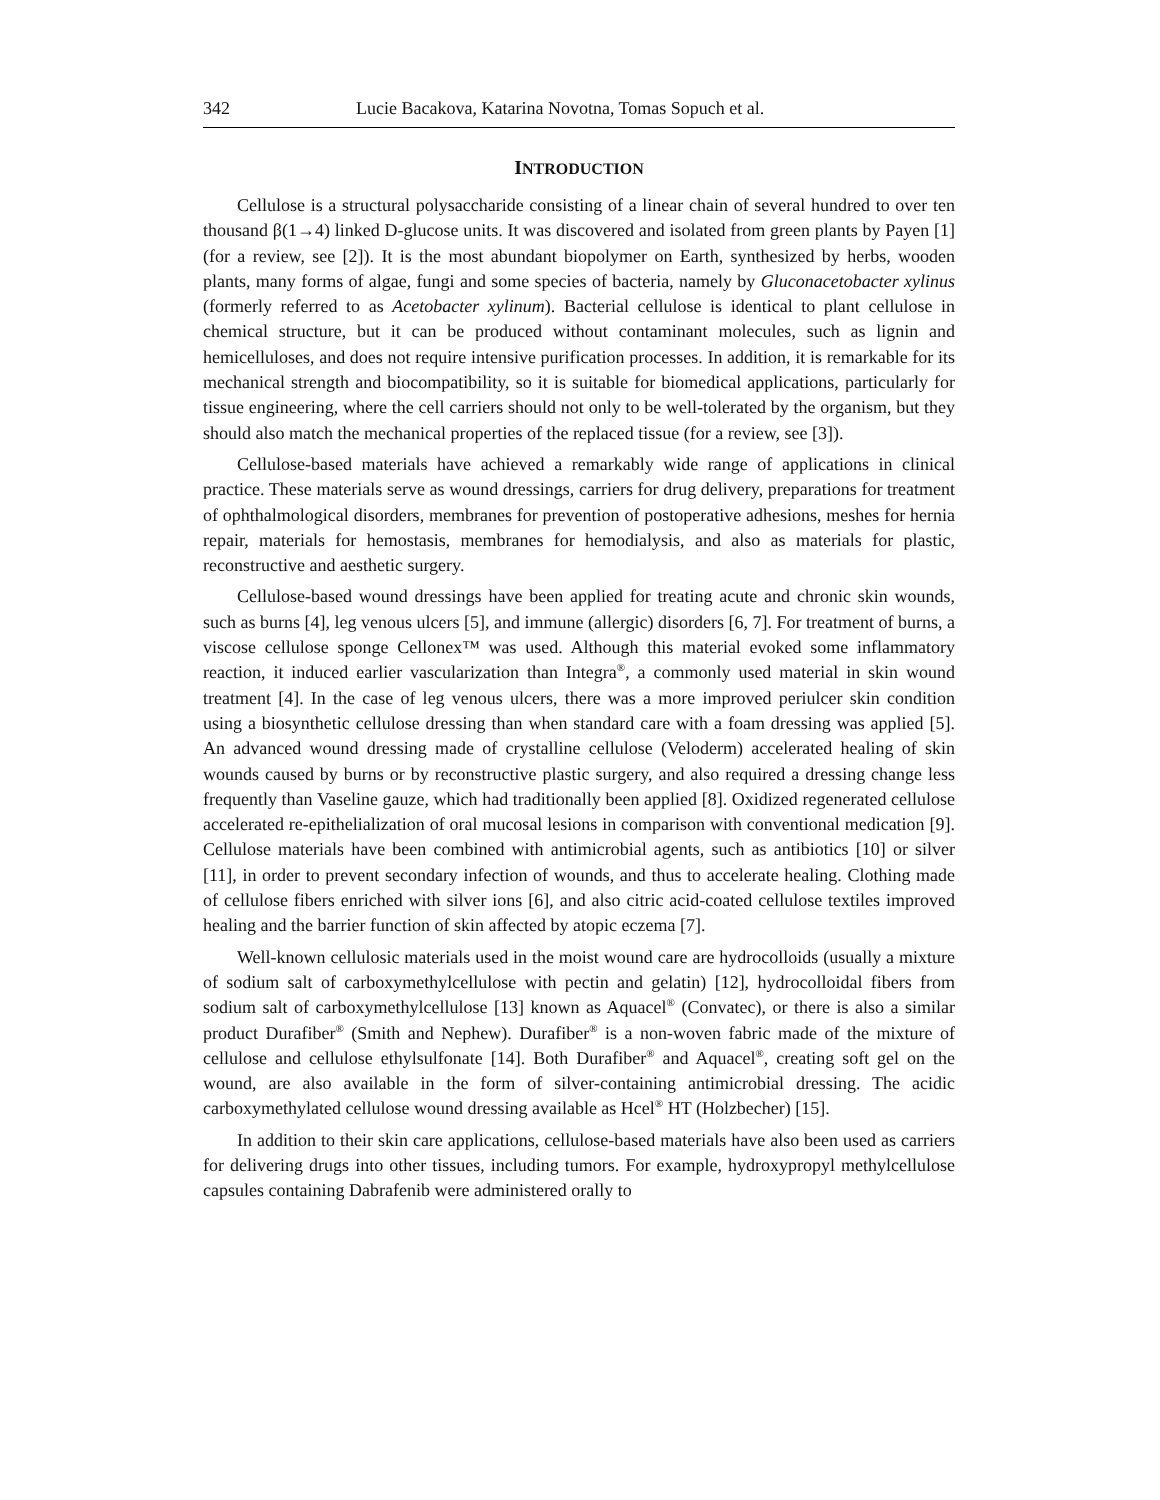342 Lucie Bacakova, Katarina Novotna, Tomas Sopuch et al.
INTRODUCTION
Cellulose is a structural polysaccharide consisting of a linear chain of several hundred to over ten thousand β(1→4) linked D-glucose units. It was discovered and isolated from green plants by Payen [1] (for a review, see [2]). It is the most abundant biopolymer on Earth, synthesized by herbs, wooden plants, many forms of algae, fungi and some species of bacteria, namely by Gluconacetobacter xylinus (formerly referred to as Acetobacter xylinum). Bacterial cellulose is identical to plant cellulose in chemical structure, but it can be produced without contaminant molecules, such as lignin and hemicelluloses, and does not require intensive purification processes. In addition, it is remarkable for its mechanical strength and biocompatibility, so it is suitable for biomedical applications, particularly for tissue engineering, where the cell carriers should not only to be well-tolerated by the organism, but they should also match the mechanical properties of the replaced tissue (for a review, see [3]).
Cellulose-based materials have achieved a remarkably wide range of applications in clinical practice. These materials serve as wound dressings, carriers for drug delivery, preparations for treatment of ophthalmological disorders, membranes for prevention of postoperative adhesions, meshes for hernia repair, materials for hemostasis, membranes for hemodialysis, and also as materials for plastic, reconstructive and aesthetic surgery.
Cellulose-based wound dressings have been applied for treating acute and chronic skin wounds, such as burns [4], leg venous ulcers [5], and immune (allergic) disorders [6, 7]. For treatment of burns, a viscose cellulose sponge Cellonex™ was used. Although this material evoked some inflammatory reaction, it induced earlier vascularization than Integra<sup>®</sup>, a commonly used material in skin wound treatment [4]. In the case of leg venous ulcers, there was a more improved periulcer skin condition using a biosynthetic cellulose dressing than when standard care with a foam dressing was applied [5]. An advanced wound dressing made of crystalline cellulose (Veloderm) accelerated healing of skin wounds caused by burns or by reconstructive plastic surgery, and also required a dressing change less frequently than Vaseline gauze, which had traditionally been applied [8]. Oxidized regenerated cellulose accelerated re-epithelialization of oral mucosal lesions in comparison with conventional medication [9]. Cellulose materials have been combined with antimicrobial agents, such as antibiotics [10] or silver [11], in order to prevent secondary infection of wounds, and thus to accelerate healing. Clothing made of cellulose fibers enriched with silver ions [6], and also citric acid-coated cellulose textiles improved healing and the barrier function of skin affected by atopic eczema [7].
Well-known cellulosic materials used in the moist wound care are hydrocolloids (usually a mixture of sodium salt of carboxymethylcellulose with pectin and gelatin) [12], hydrocolloidal fibers from sodium salt of carboxymethylcellulose [13] known as Aquacel<sup>®</sup> (Convatec), or there is also a similar product Durafiber<sup>®</sup> (Smith and Nephew). Durafiber<sup>®</sup> is a non-woven fabric made of the mixture of cellulose and cellulose ethylsulfonate [14]. Both Durafiber<sup>®</sup> and Aquacel<sup>®</sup>, creating soft gel on the wound, are also available in the form of silver-containing antimicrobial dressing. The acidic carboxymethylated cellulose wound dressing available as Hcel<sup>®</sup> HT (Holzbecher) [15].
In addition to their skin care applications, cellulose-based materials have also been used as carriers for delivering drugs into other tissues, including tumors. For example, hydroxypropyl methylcellulose capsules containing Dabrafenib were administered orally to